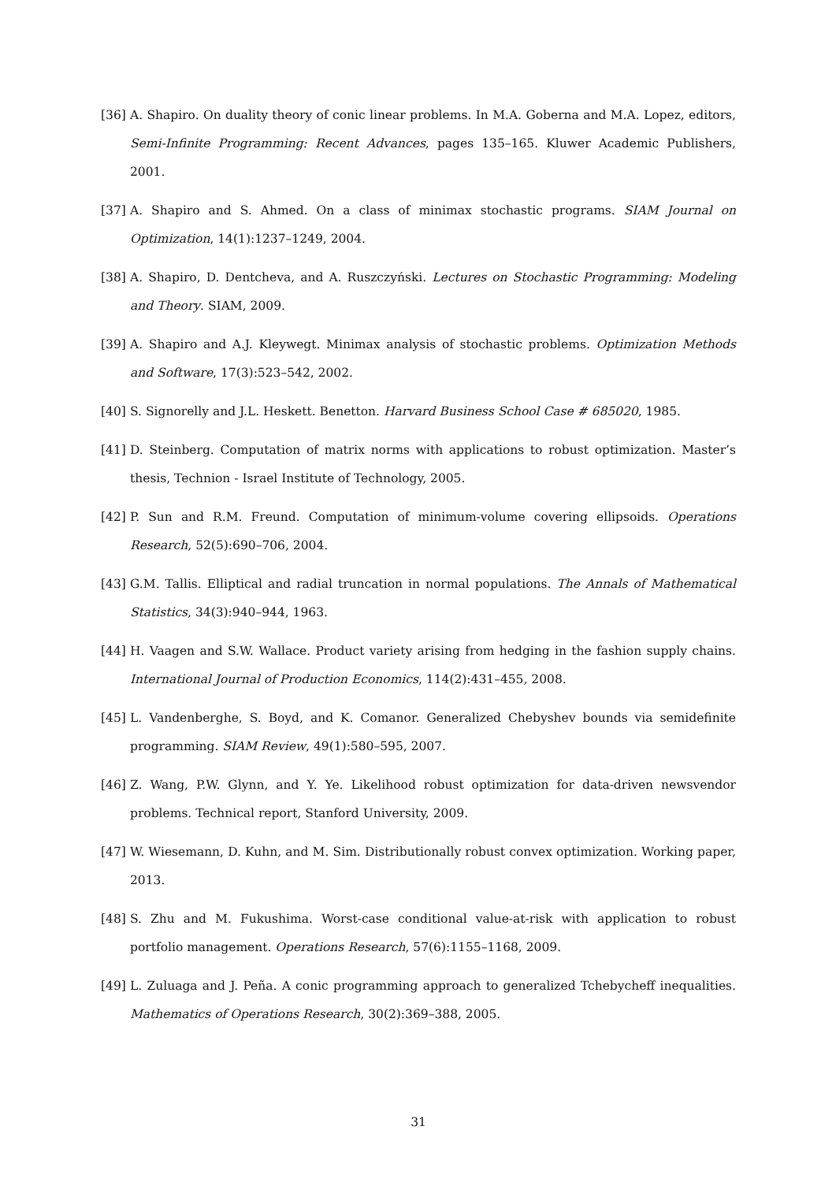[36] A. Shapiro. On duality theory of conic linear problems. In M.A. Goberna and M.A. Lopez, editors, Semi-Infinite Programming: Recent Advances, pages 135–165. Kluwer Academic Publishers, 2001.
[37] A. Shapiro and S. Ahmed. On a class of minimax stochastic programs. SIAM Journal on Optimization, 14(1):1237–1249, 2004.
[38] A. Shapiro, D. Dentcheva, and A. Ruszczyński. Lectures on Stochastic Programming: Modeling and Theory. SIAM, 2009.
[39] A. Shapiro and A.J. Kleywegt. Minimax analysis of stochastic problems. Optimization Methods and Software, 17(3):523–542, 2002.
[40] S. Signorelly and J.L. Heskett. Benetton. Harvard Business School Case # 685020, 1985.
[41] D. Steinberg. Computation of matrix norms with applications to robust optimization. Master’s thesis, Technion - Israel Institute of Technology, 2005.
[42] P. Sun and R.M. Freund. Computation of minimum-volume covering ellipsoids. Operations Research, 52(5):690–706, 2004.
[43] G.M. Tallis. Elliptical and radial truncation in normal populations. The Annals of Mathematical Statistics, 34(3):940–944, 1963.
[44] H. Vaagen and S.W. Wallace. Product variety arising from hedging in the fashion supply chains. International Journal of Production Economics, 114(2):431–455, 2008.
[45] L. Vandenberghe, S. Boyd, and K. Comanor. Generalized Chebyshev bounds via semidefinite programming. SIAM Review, 49(1):580–595, 2007.
[46] Z. Wang, P.W. Glynn, and Y. Ye. Likelihood robust optimization for data-driven newsvendor problems. Technical report, Stanford University, 2009.
[47] W. Wiesemann, D. Kuhn, and M. Sim. Distributionally robust convex optimization. Working paper, 2013.
[48] S. Zhu and M. Fukushima. Worst-case conditional value-at-risk with application to robust portfolio management. Operations Research, 57(6):1155–1168, 2009.
[49] L. Zuluaga and J. Peña. A conic programming approach to generalized Tchebycheff inequalities. Mathematics of Operations Research, 30(2):369–388, 2005.
31